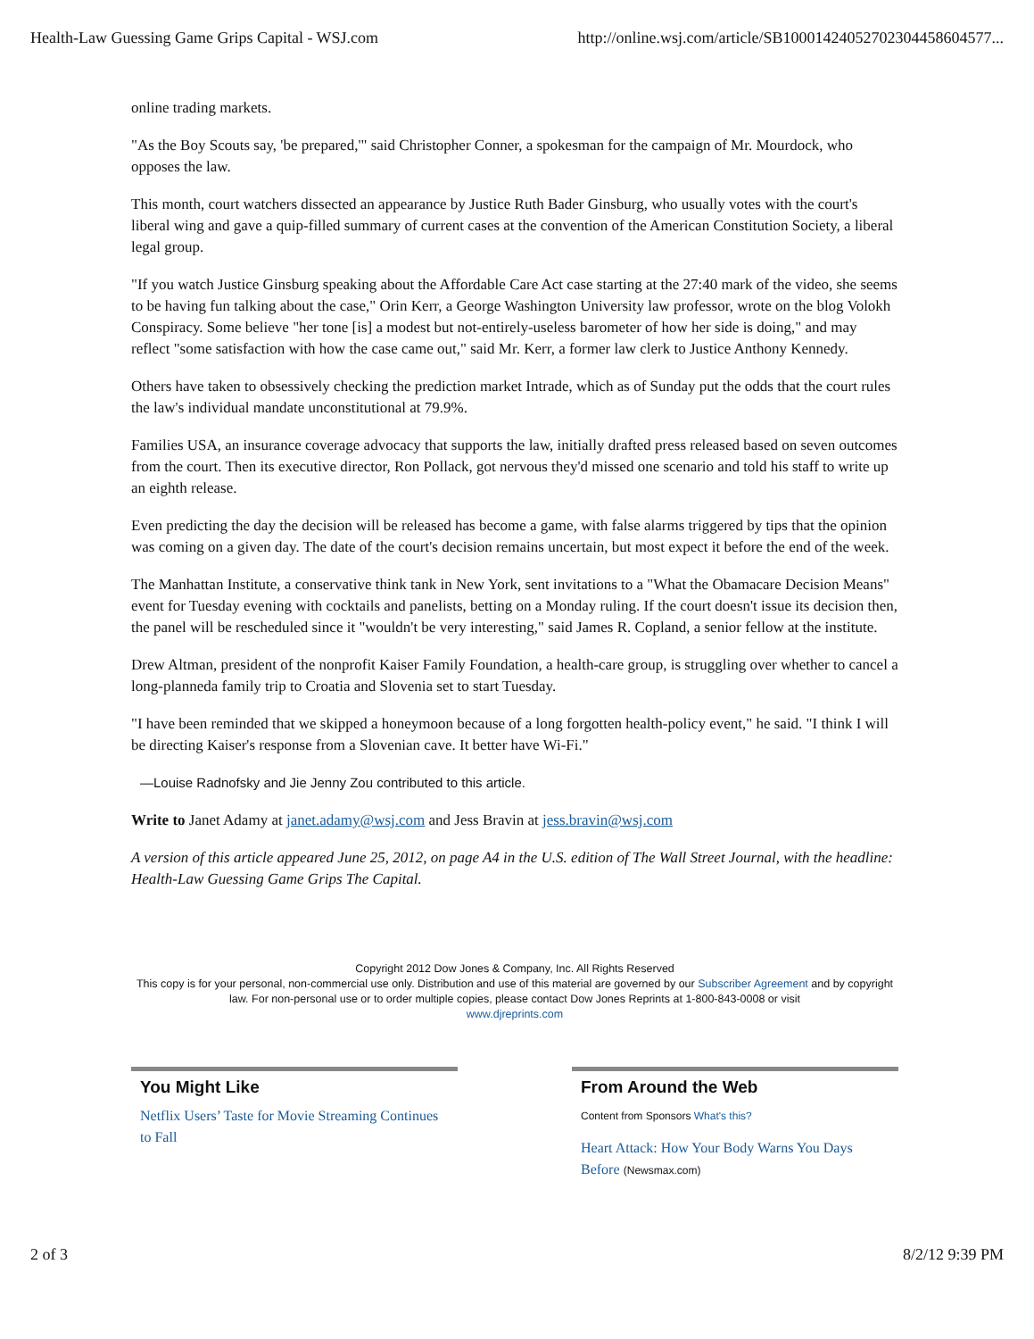Health-Law Guessing Game Grips Capital - WSJ.com http://online.wsj.com/article/SB10001424052702304458604577...
online trading markets.
"As the Boy Scouts say, 'be prepared,'" said Christopher Conner, a spokesman for the campaign of Mr. Mourdock, who opposes the law.
This month, court watchers dissected an appearance by Justice Ruth Bader Ginsburg, who usually votes with the court's liberal wing and gave a quip-filled summary of current cases at the convention of the American Constitution Society, a liberal legal group.
"If you watch Justice Ginsburg speaking about the Affordable Care Act case starting at the 27:40 mark of the video, she seems to be having fun talking about the case," Orin Kerr, a George Washington University law professor, wrote on the blog Volokh Conspiracy. Some believe "her tone [is] a modest but not-entirely-useless barometer of how her side is doing," and may reflect "some satisfaction with how the case came out," said Mr. Kerr, a former law clerk to Justice Anthony Kennedy.
Others have taken to obsessively checking the prediction market Intrade, which as of Sunday put the odds that the court rules the law's individual mandate unconstitutional at 79.9%.
Families USA, an insurance coverage advocacy that supports the law, initially drafted press released based on seven outcomes from the court. Then its executive director, Ron Pollack, got nervous they'd missed one scenario and told his staff to write up an eighth release.
Even predicting the day the decision will be released has become a game, with false alarms triggered by tips that the opinion was coming on a given day. The date of the court's decision remains uncertain, but most expect it before the end of the week.
The Manhattan Institute, a conservative think tank in New York, sent invitations to a "What the Obamacare Decision Means" event for Tuesday evening with cocktails and panelists, betting on a Monday ruling. If the court doesn't issue its decision then, the panel will be rescheduled since it "wouldn't be very interesting," said James R. Copland, a senior fellow at the institute.
Drew Altman, president of the nonprofit Kaiser Family Foundation, a health-care group, is struggling over whether to cancel a long-planneda family trip to Croatia and Slovenia set to start Tuesday.
"I have been reminded that we skipped a honeymoon because of a long forgotten health-policy event," he said. "I think I will be directing Kaiser's response from a Slovenian cave. It better have Wi-Fi."
—Louise Radnofsky and Jie Jenny Zou contributed to this article.
Write to Janet Adamy at janet.adamy@wsj.com and Jess Bravin at jess.bravin@wsj.com
A version of this article appeared June 25, 2012, on page A4 in the U.S. edition of The Wall Street Journal, with the headline: Health-Law Guessing Game Grips The Capital.
Copyright 2012 Dow Jones & Company, Inc. All Rights Reserved
This copy is for your personal, non-commercial use only. Distribution and use of this material are governed by our Subscriber Agreement and by copyright law. For non-personal use or to order multiple copies, please contact Dow Jones Reprints at 1-800-843-0008 or visit
www.djreprints.com
You Might Like
Netflix Users’ Taste for Movie Streaming Continues to Fall
From Around the Web
Content from Sponsors What's this?
Heart Attack: How Your Body Warns You Days Before (Newsmax.com)
2 of 3 8/2/12 9:39 PM